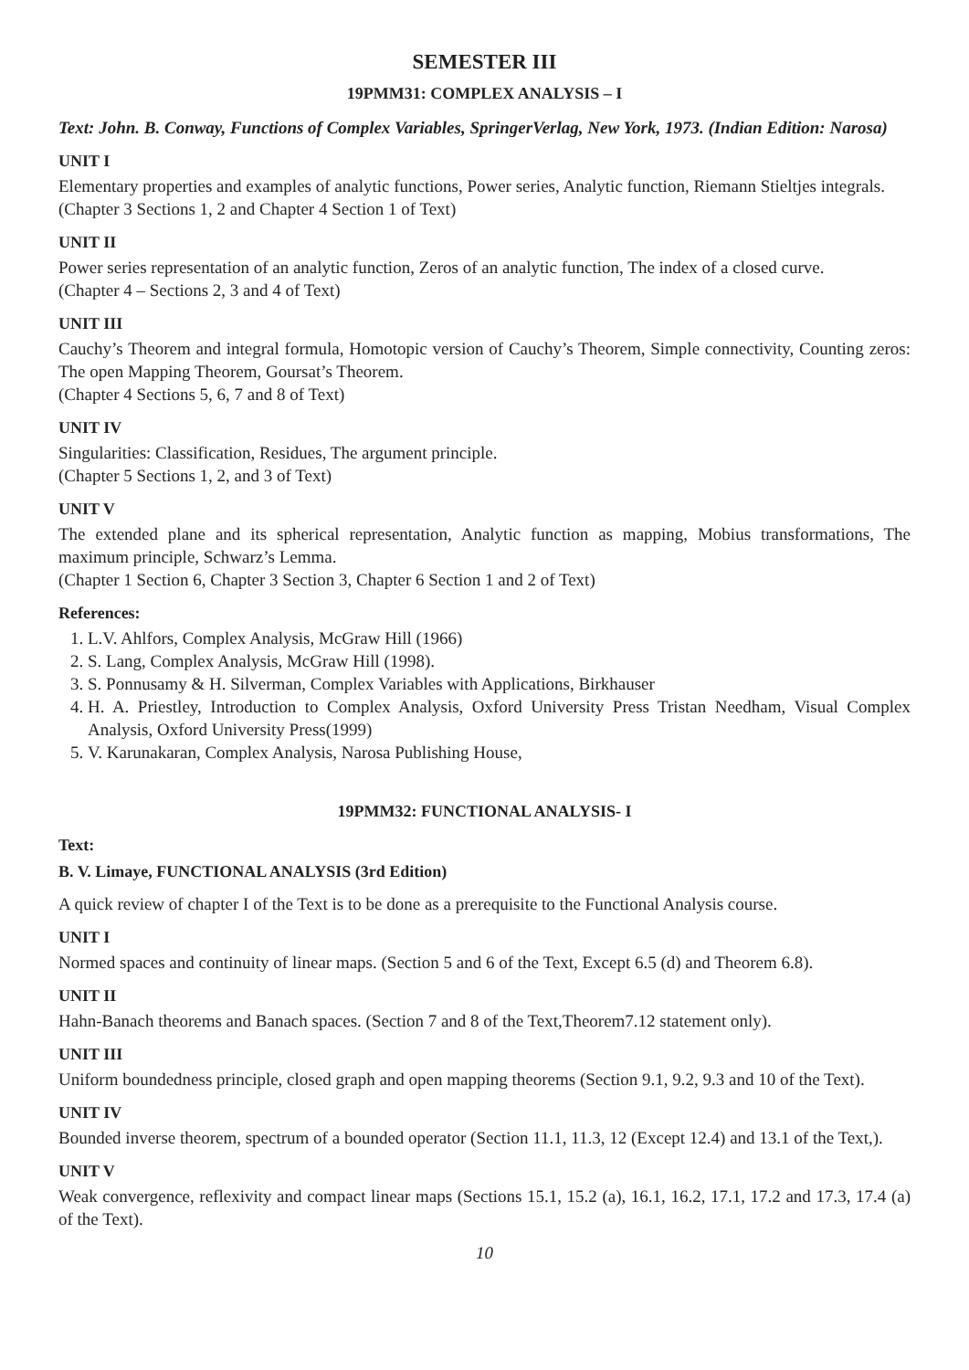SEMESTER III
19PMM31: COMPLEX ANALYSIS – I
Text: John. B. Conway, Functions of Complex Variables, SpringerVerlag, New York, 1973. (Indian Edition: Narosa)
UNIT I
Elementary properties and examples of analytic functions, Power series, Analytic function, Riemann Stieltjes integrals.
(Chapter 3 Sections 1, 2 and Chapter 4 Section 1 of Text)
UNIT II
Power series representation of an analytic function, Zeros of an analytic function, The index of a closed curve.
(Chapter 4 – Sections 2, 3 and 4 of Text)
UNIT III
Cauchy’s Theorem and integral formula, Homotopic version of Cauchy’s Theorem, Simple connectivity, Counting zeros: The open Mapping Theorem, Goursat’s Theorem.
(Chapter 4 Sections 5, 6, 7 and 8 of Text)
UNIT IV
Singularities: Classification, Residues, The argument principle.
(Chapter 5 Sections 1, 2, and 3 of Text)
UNIT V
The extended plane and its spherical representation, Analytic function as mapping, Mobius transformations, The maximum principle, Schwarz’s Lemma.
(Chapter 1 Section 6, Chapter 3 Section 3, Chapter 6 Section 1 and 2 of Text)
References:
1. L.V. Ahlfors, Complex Analysis, McGraw Hill (1966)
2. S. Lang, Complex Analysis, McGraw Hill (1998).
3. S. Ponnusamy & H. Silverman, Complex Variables with Applications, Birkhauser
4. H. A. Priestley, Introduction to Complex Analysis, Oxford University Press Tristan Needham, Visual Complex Analysis, Oxford University Press(1999)
5. V. Karunakaran, Complex Analysis, Narosa Publishing House,
19PMM32: FUNCTIONAL ANALYSIS- I
Text:
B. V. Limaye, FUNCTIONAL ANALYSIS (3rd Edition)
A quick review of chapter I of the Text is to be done as a prerequisite to the Functional Analysis course.
UNIT I
Normed spaces and continuity of linear maps. (Section 5 and 6 of the Text, Except 6.5 (d) and Theorem 6.8).
UNIT II
Hahn-Banach theorems and Banach spaces. (Section 7 and 8 of the Text,Theorem7.12 statement only).
UNIT III
Uniform boundedness principle, closed graph and open mapping theorems (Section 9.1, 9.2, 9.3 and 10 of the Text).
UNIT IV
Bounded inverse theorem, spectrum of a bounded operator (Section 11.1, 11.3, 12 (Except 12.4) and 13.1 of the Text,).
UNIT V
Weak convergence, reflexivity and compact linear maps (Sections 15.1, 15.2 (a), 16.1, 16.2, 17.1, 17.2 and 17.3, 17.4 (a) of the Text).
10